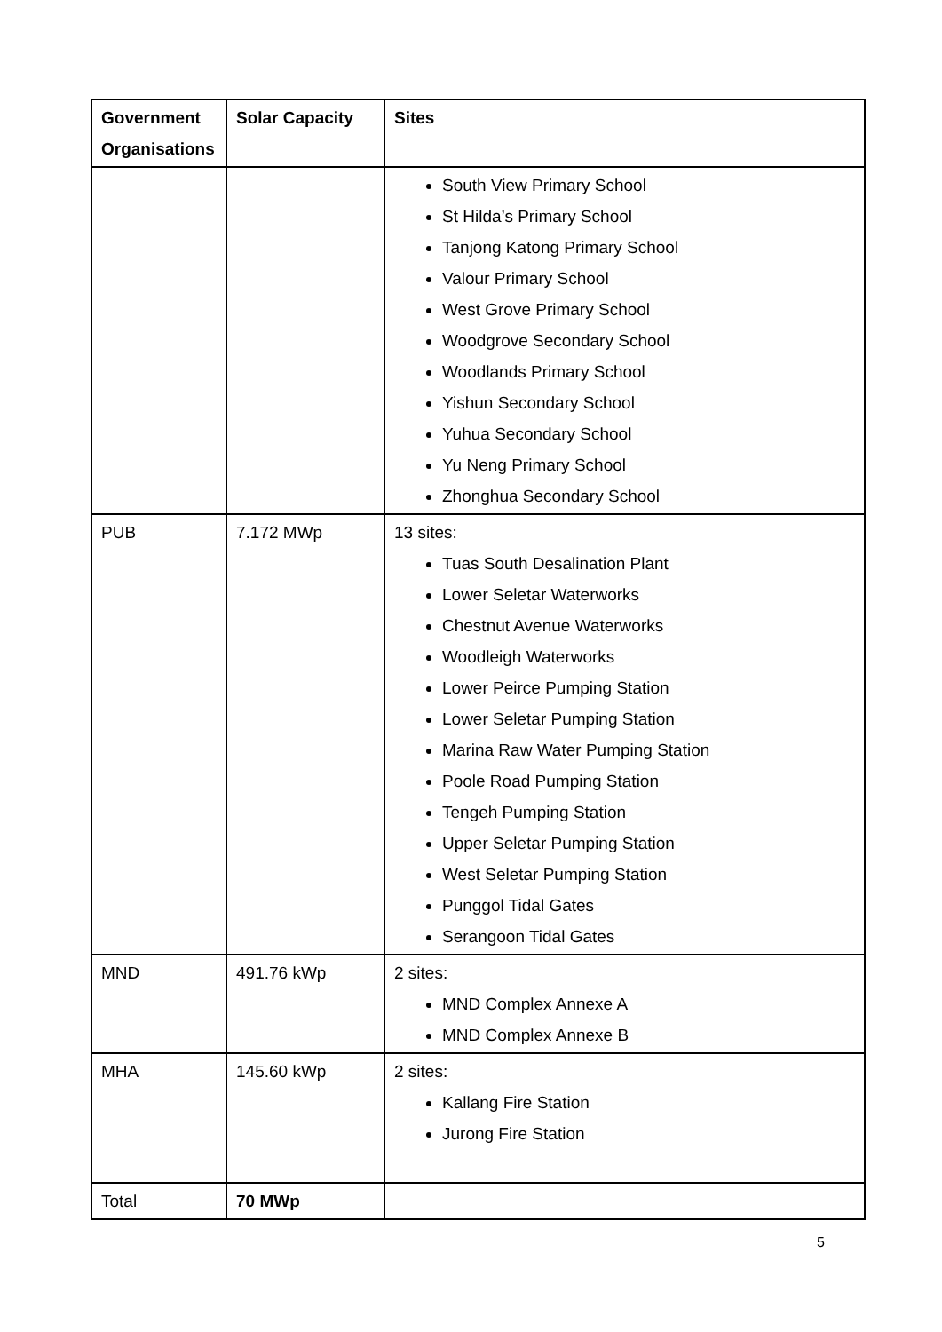| Government Organisations | Solar Capacity | Sites |
| --- | --- | --- |
| | | South View Primary School St Hilda’s Primary School Tanjong Katong Primary School Valour Primary School West Grove Primary School Woodgrove Secondary School Woodlands Primary School Yishun Secondary School Yuhua Secondary School Yu Neng Primary School Zhonghua Secondary School |
| PUB | 7.172 MWp | 13 sites: Tuas South Desalination Plant Lower Seletar Waterworks Chestnut Avenue Waterworks Woodleigh Waterworks Lower Peirce Pumping Station Lower Seletar Pumping Station Marina Raw Water Pumping Station Poole Road Pumping Station Tengeh Pumping Station Upper Seletar Pumping Station West Seletar Pumping Station Punggol Tidal Gates Serangoon Tidal Gates |
| MND | 491.76 kWp | 2 sites: MND Complex Annexe A MND Complex Annexe B |
| MHA | 145.60 kWp | 2 sites: Kallang Fire Station Jurong Fire Station |
| Total | 70 MWp | |
5